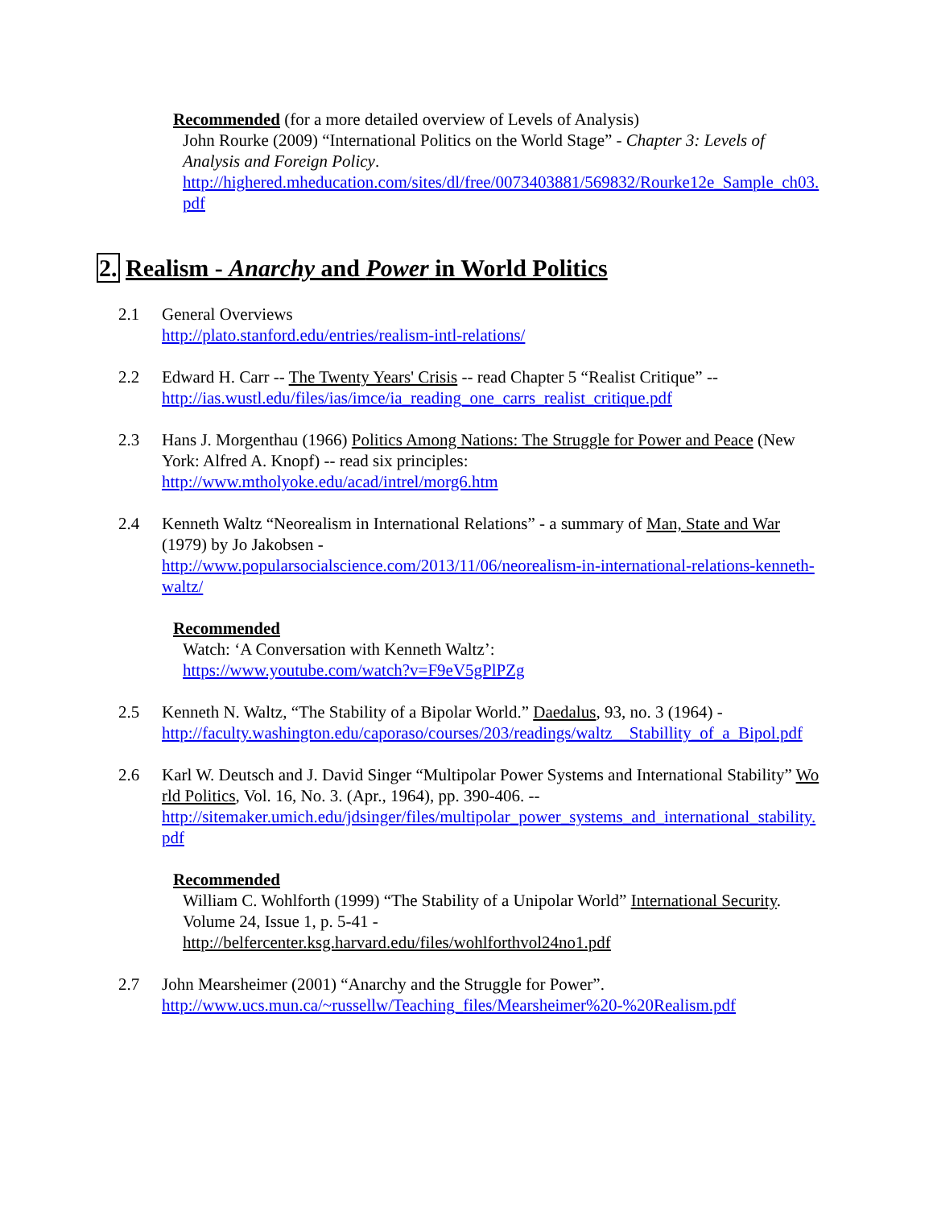Recommended (for a more detailed overview of Levels of Analysis)
John Rourke (2009) “International Politics on the World Stage” - Chapter 3: Levels of Analysis and Foreign Policy.
http://highered.mheducation.com/sites/dl/free/0073403881/569832/Rourke12e_Sample_ch03.pdf
2. Realism - Anarchy and Power in World Politics
2.1 General Overviews
http://plato.stanford.edu/entries/realism-intl-relations/
2.2 Edward H. Carr -- The Twenty Years' Crisis -- read Chapter 5 “Realist Critique” --
http://ias.wustl.edu/files/ias/imce/ia_reading_one_carrs_realist_critique.pdf
2.3 Hans J. Morgenthau (1966) Politics Among Nations: The Struggle for Power and Peace (New York: Alfred A. Knopf) -- read six principles:
http://www.mtholyoke.edu/acad/intrel/morg6.htm
2.4 Kenneth Waltz “Neorealism in International Relations” - a summary of Man, State and War (1979) by Jo Jakobsen -
http://www.popularsocialscience.com/2013/11/06/neorealism-in-international-relations-kenneth-waltz/
Recommended
Watch: ‘A Conversation with Kenneth Waltz’:
https://www.youtube.com/watch?v=F9eV5gPlPZg
2.5 Kenneth N. Waltz, “The Stability of a Bipolar World.” Daedalus, 93, no. 3 (1964) -
http://faculty.washington.edu/caporaso/courses/203/readings/waltz__Stabillity_of_a_Bipol.pdf
2.6 Karl W. Deutsch and J. David Singer “Multipolar Power Systems and International Stability” World Politics, Vol. 16, No. 3. (Apr., 1964), pp. 390-406. --
http://sitemaker.umich.edu/jdsinger/files/multipolar_power_systems_and_international_stability.pdf
Recommended
William C. Wohlforth (1999) “The Stability of a Unipolar World” International Security. Volume 24, Issue 1, p. 5-41 -
http://belfercenter.ksg.harvard.edu/files/wohlforthvol24no1.pdf
2.7 John Mearsheimer (2001) “Anarchy and the Struggle for Power”.
http://www.ucs.mun.ca/~russellw/Teaching_files/Mearsheimer%20-%20Realism.pdf